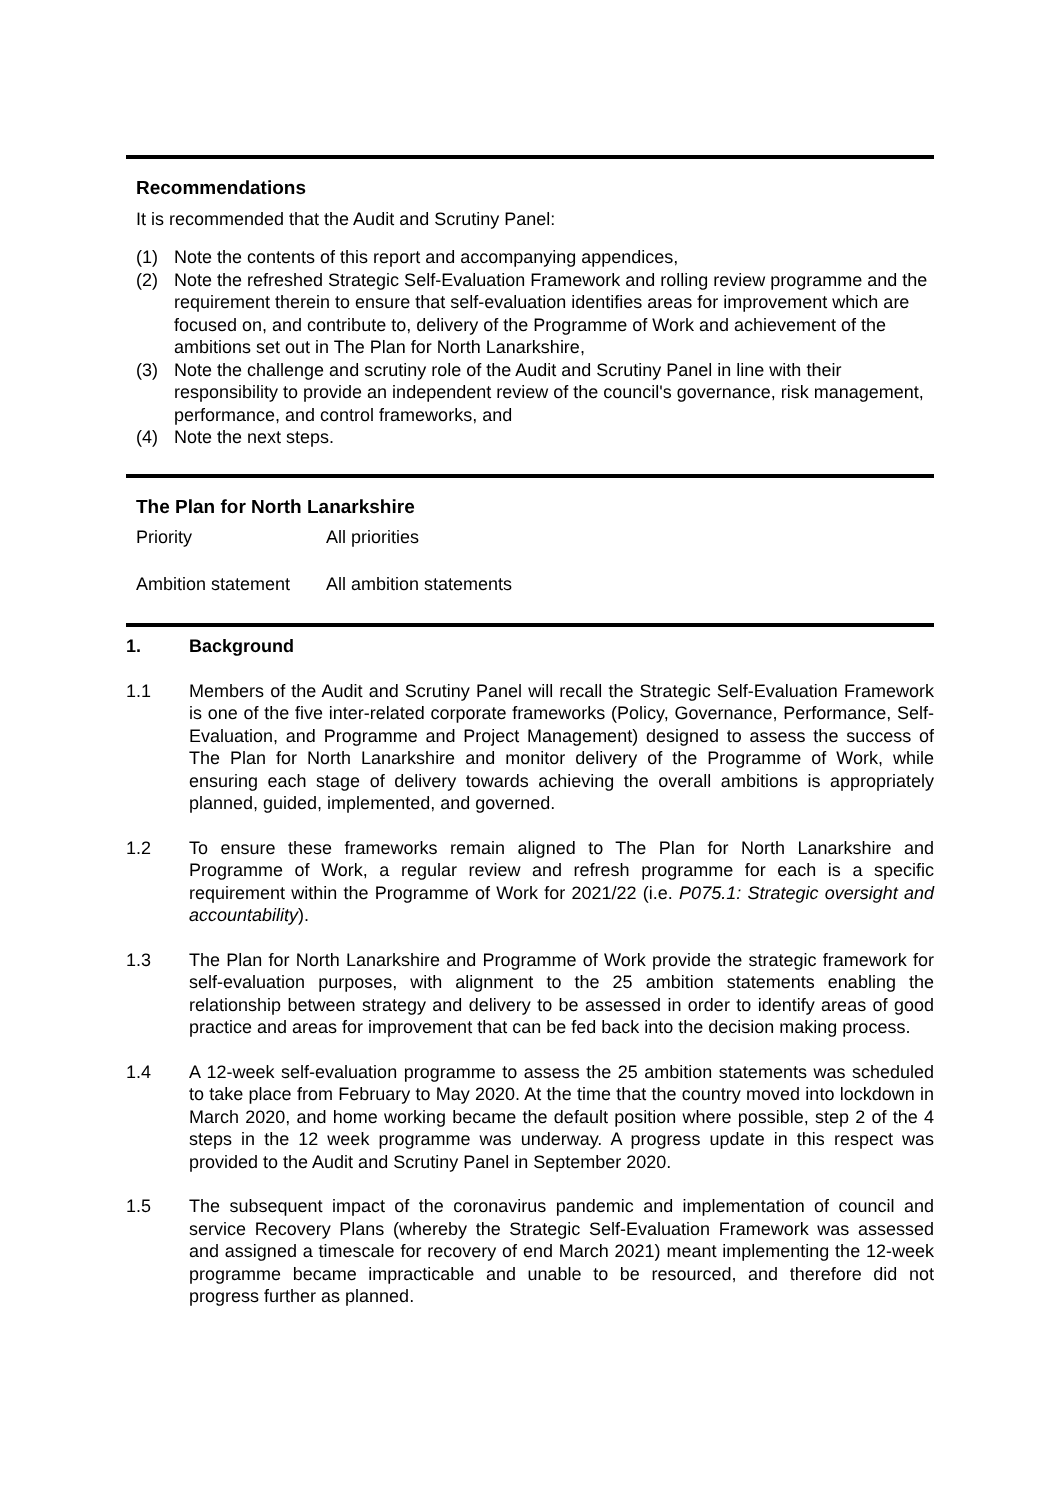Recommendations
It is recommended that the Audit and Scrutiny Panel:
(1) Note the contents of this report and accompanying appendices,
(2) Note the refreshed Strategic Self-Evaluation Framework and rolling review programme and the requirement therein to ensure that self-evaluation identifies areas for improvement which are focused on, and contribute to, delivery of the Programme of Work and achievement of the ambitions set out in The Plan for North Lanarkshire,
(3) Note the challenge and scrutiny role of the Audit and Scrutiny Panel in line with their responsibility to provide an independent review of the council's governance, risk management, performance, and control frameworks, and
(4) Note the next steps.
The Plan for North Lanarkshire
Priority All priorities
Ambition statement
All ambition statements
1. Background
1.1 Members of the Audit and Scrutiny Panel will recall the Strategic Self-Evaluation Framework is one of the five inter-related corporate frameworks (Policy, Governance, Performance, Self-Evaluation, and Programme and Project Management) designed to assess the success of The Plan for North Lanarkshire and monitor delivery of the Programme of Work, while ensuring each stage of delivery towards achieving the overall ambitions is appropriately planned, guided, implemented, and governed.
1.2 To ensure these frameworks remain aligned to The Plan for North Lanarkshire and Programme of Work, a regular review and refresh programme for each is a specific requirement within the Programme of Work for 2021/22 (i.e. P075.1: Strategic oversight and accountability).
1.3 The Plan for North Lanarkshire and Programme of Work provide the strategic framework for self-evaluation purposes, with alignment to the 25 ambition statements enabling the relationship between strategy and delivery to be assessed in order to identify areas of good practice and areas for improvement that can be fed back into the decision making process.
1.4 A 12-week self-evaluation programme to assess the 25 ambition statements was scheduled to take place from February to May 2020. At the time that the country moved into lockdown in March 2020, and home working became the default position where possible, step 2 of the 4 steps in the 12 week programme was underway. A progress update in this respect was provided to the Audit and Scrutiny Panel in September 2020.
1.5 The subsequent impact of the coronavirus pandemic and implementation of council and service Recovery Plans (whereby the Strategic Self-Evaluation Framework was assessed and assigned a timescale for recovery of end March 2021) meant implementing the 12-week programme became impracticable and unable to be resourced, and therefore did not progress further as planned.